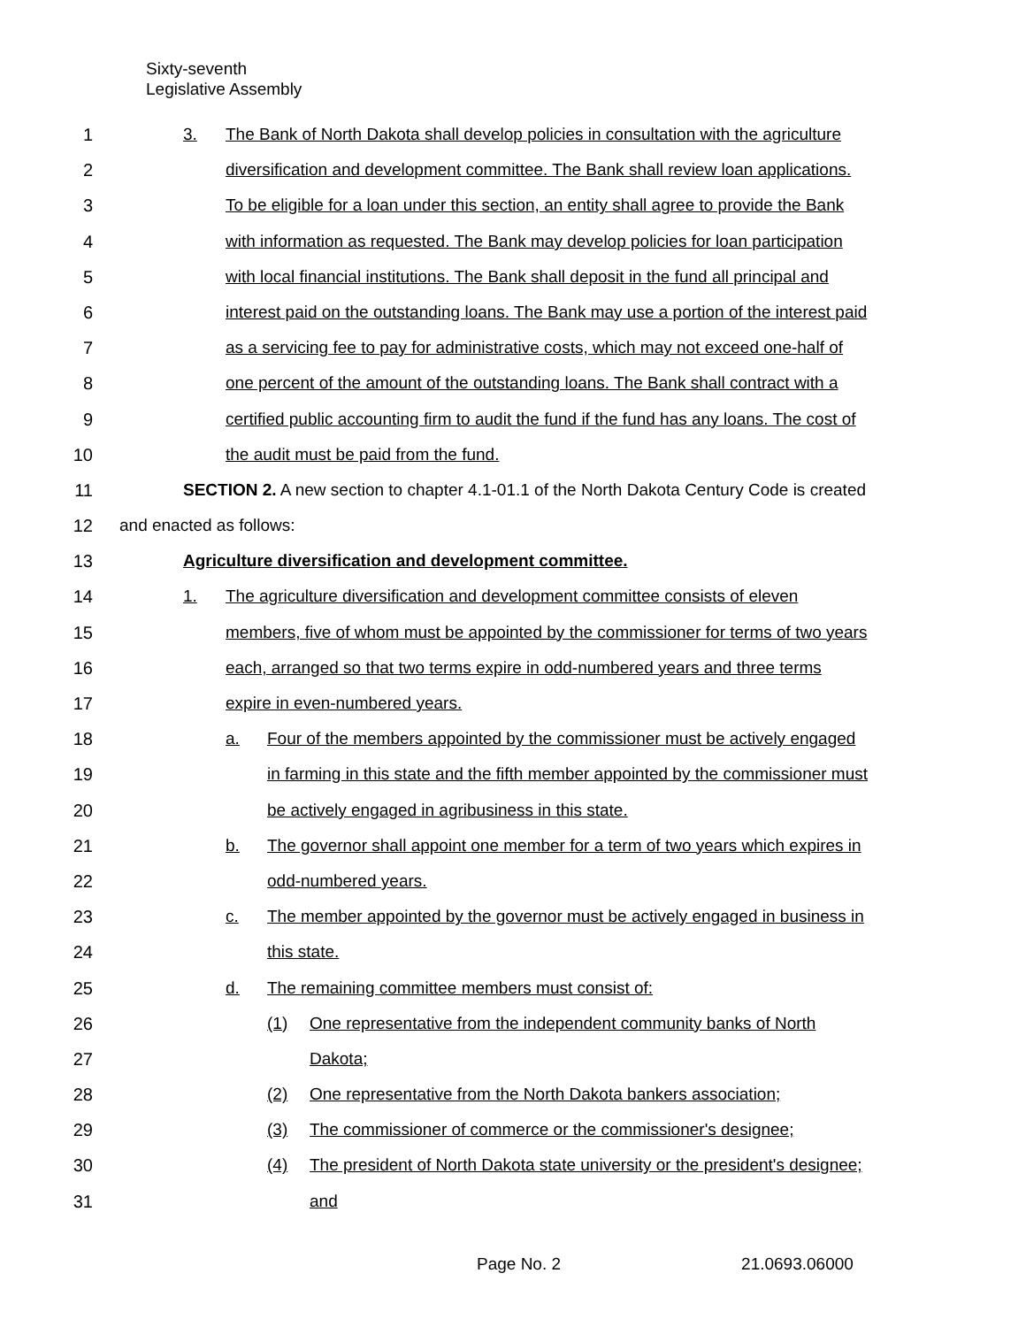Sixty-seventh
Legislative Assembly
1 3. The Bank of North Dakota shall develop policies in consultation with the agriculture
2 diversification and development committee. The Bank shall review loan applications.
3 To be eligible for a loan under this section, an entity shall agree to provide the Bank
4 with information as requested. The Bank may develop policies for loan participation
5 with local financial institutions. The Bank shall deposit in the fund all principal and
6 interest paid on the outstanding loans. The Bank may use a portion of the interest paid
7 as a servicing fee to pay for administrative costs, which may not exceed one-half of
8 one percent of the amount of the outstanding loans. The Bank shall contract with a
9 certified public accounting firm to audit the fund if the fund has any loans. The cost of
10 the audit must be paid from the fund.
11 SECTION 2. A new section to chapter 4.1-01.1 of the North Dakota Century Code is created
12 and enacted as follows:
13 Agriculture diversification and development committee.
14 1. The agriculture diversification and development committee consists of eleven
15 members, five of whom must be appointed by the commissioner for terms of two years
16 each, arranged so that two terms expire in odd-numbered years and three terms
17 expire in even-numbered years.
18 a. Four of the members appointed by the commissioner must be actively engaged
19 in farming in this state and the fifth member appointed by the commissioner must
20 be actively engaged in agribusiness in this state.
21 b. The governor shall appoint one member for a term of two years which expires in
22 odd-numbered years.
23 c. The member appointed by the governor must be actively engaged in business in
24 this state.
25 d. The remaining committee members must consist of:
26 (1) One representative from the independent community banks of North
27 Dakota;
28 (2) One representative from the North Dakota bankers association;
29 (3) The commissioner of commerce or the commissioner's designee;
30 (4) The president of North Dakota state university or the president's designee;
31 and
Page No. 2 21.0693.06000